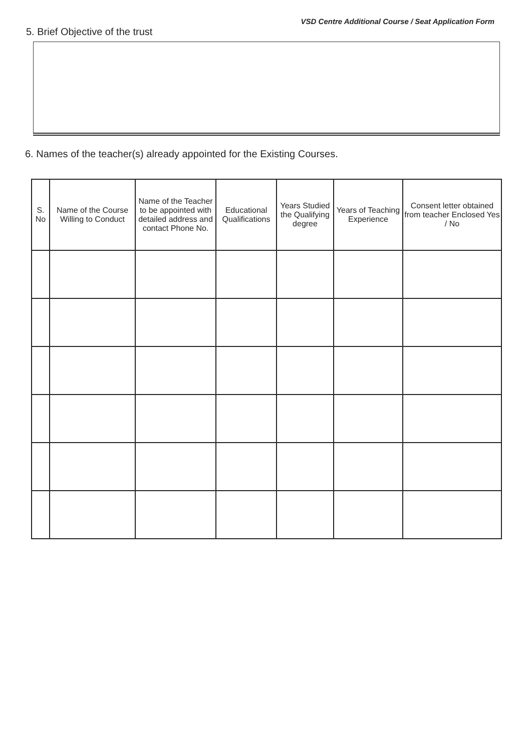VSD Centre Additional Course / Seat Application Form
5. Brief Objective of the trust
6. Names of the teacher(s) already appointed for the Existing Courses.
| S. No | Name of the Course Willing to Conduct | Name of the Teacher to be appointed with detailed address and contact Phone No. | Educational Qualifications | Years Studied the Qualifying degree | Years of Teaching Experience | Consent letter obtained from teacher Enclosed Yes / No |
| --- | --- | --- | --- | --- | --- | --- |